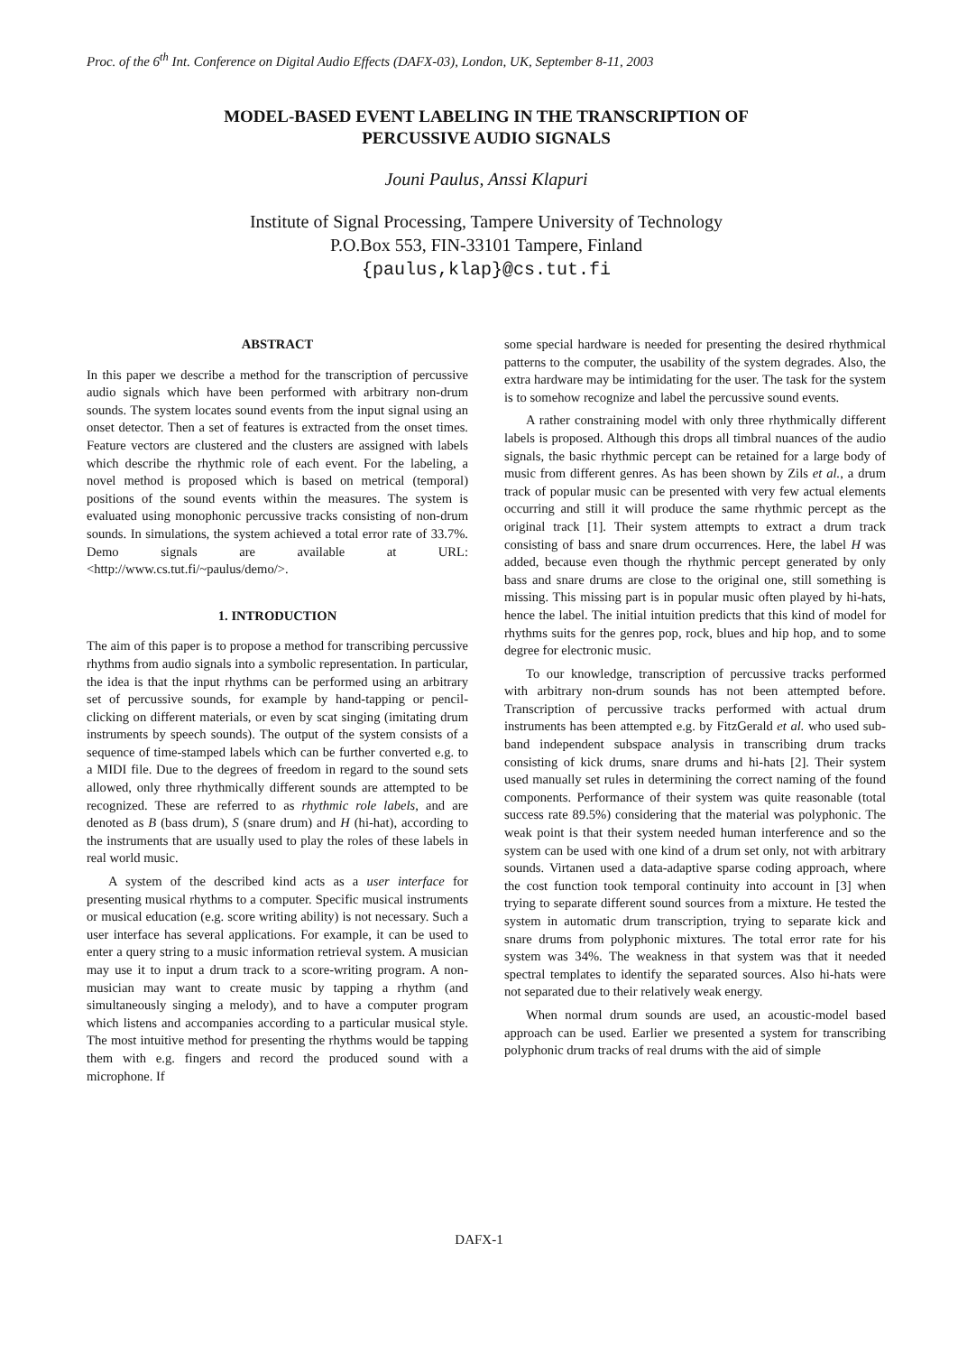Proc. of the 6<sup>th</sup> Int. Conference on Digital Audio Effects (DAFX-03), London, UK, September 8-11, 2003
MODEL-BASED EVENT LABELING IN THE TRANSCRIPTION OF
PERCUSSIVE AUDIO SIGNALS
Jouni Paulus, Anssi Klapuri
Institute of Signal Processing, Tampere University of Technology
P.O.Box 553, FIN-33101 Tampere, Finland
{paulus,klap}@cs.tut.fi
ABSTRACT
In this paper we describe a method for the transcription of percussive audio signals which have been performed with arbitrary non-drum sounds. The system locates sound events from the input signal using an onset detector. Then a set of features is extracted from the onset times. Feature vectors are clustered and the clusters are assigned with labels which describe the rhythmic role of each event. For the labeling, a novel method is proposed which is based on metrical (temporal) positions of the sound events within the measures. The system is evaluated using monophonic percussive tracks consisting of non-drum sounds. In simulations, the system achieved a total error rate of 33.7%. Demo signals are available at URL:<http://www.cs.tut.fi/~paulus/demo/>.
1. INTRODUCTION
The aim of this paper is to propose a method for transcribing percussive rhythms from audio signals into a symbolic representation. In particular, the idea is that the input rhythms can be performed using an arbitrary set of percussive sounds, for example by hand-tapping or pencil-clicking on different materials, or even by scat singing (imitating drum instruments by speech sounds). The output of the system consists of a sequence of time-stamped labels which can be further converted e.g. to a MIDI file. Due to the degrees of freedom in regard to the sound sets allowed, only three rhythmically different sounds are attempted to be recognized. These are referred to as rhythmic role labels, and are denoted as B (bass drum), S (snare drum) and H (hi-hat), according to the instruments that are usually used to play the roles of these labels in real world music.
A system of the described kind acts as a user interface for presenting musical rhythms to a computer. Specific musical instruments or musical education (e.g. score writing ability) is not necessary. Such a user interface has several applications. For example, it can be used to enter a query string to a music information retrieval system. A musician may use it to input a drum track to a score-writing program. A non-musician may want to create music by tapping a rhythm (and simultaneously singing a melody), and to have a computer program which listens and accompanies according to a particular musical style. The most intuitive method for presenting the rhythms would be tapping them with e.g. fingers and record the produced sound with a microphone. If
some special hardware is needed for presenting the desired rhythmical patterns to the computer, the usability of the system degrades. Also, the extra hardware may be intimidating for the user. The task for the system is to somehow recognize and label the percussive sound events.
A rather constraining model with only three rhythmically different labels is proposed. Although this drops all timbral nuances of the audio signals, the basic rhythmic percept can be retained for a large body of music from different genres. As has been shown by Zils et al., a drum track of popular music can be presented with very few actual elements occurring and still it will produce the same rhythmic percept as the original track [1]. Their system attempts to extract a drum track consisting of bass and snare drum occurrences. Here, the label H was added, because even though the rhythmic percept generated by only bass and snare drums are close to the original one, still something is missing. This missing part is in popular music often played by hi-hats, hence the label. The initial intuition predicts that this kind of model for rhythms suits for the genres pop, rock, blues and hip hop, and to some degree for electronic music.
To our knowledge, transcription of percussive tracks performed with arbitrary non-drum sounds has not been attempted before. Transcription of percussive tracks performed with actual drum instruments has been attempted e.g. by FitzGerald et al. who used sub-band independent subspace analysis in transcribing drum tracks consisting of kick drums, snare drums and hi-hats [2]. Their system used manually set rules in determining the correct naming of the found components. Performance of their system was quite reasonable (total success rate 89.5%) considering that the material was polyphonic. The weak point is that their system needed human interference and so the system can be used with one kind of a drum set only, not with arbitrary sounds. Virtanen used a data-adaptive sparse coding approach, where the cost function took temporal continuity into account in [3] when trying to separate different sound sources from a mixture. He tested the system in automatic drum transcription, trying to separate kick and snare drums from polyphonic mixtures. The total error rate for his system was 34%. The weakness in that system was that it needed spectral templates to identify the separated sources. Also hi-hats were not separated due to their relatively weak energy.
When normal drum sounds are used, an acoustic-model based approach can be used. Earlier we presented a system for transcribing polyphonic drum tracks of real drums with the aid of simple
DAFX-1